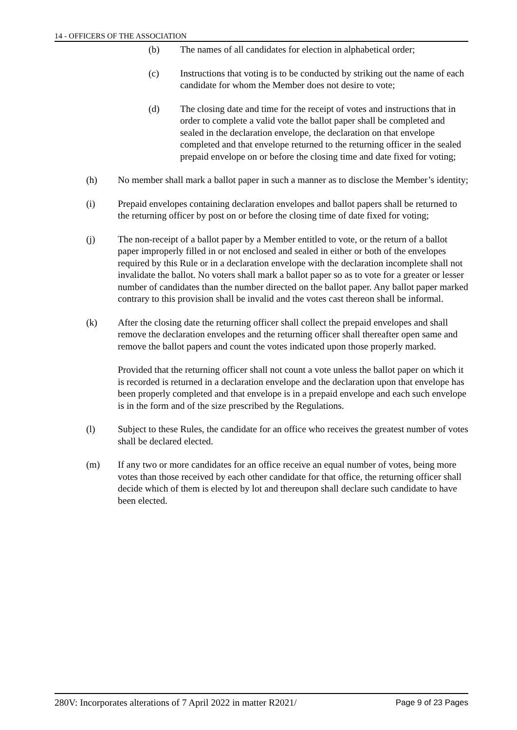14 - OFFICERS OF THE ASSOCIATION
(b) The names of all candidates for election in alphabetical order;
(c) Instructions that voting is to be conducted by striking out the name of each candidate for whom the Member does not desire to vote;
(d) The closing date and time for the receipt of votes and instructions that in order to complete a valid vote the ballot paper shall be completed and sealed in the declaration envelope, the declaration on that envelope completed and that envelope returned to the returning officer in the sealed prepaid envelope on or before the closing time and date fixed for voting;
(h) No member shall mark a ballot paper in such a manner as to disclose the Member’s identity;
(i) Prepaid envelopes containing declaration envelopes and ballot papers shall be returned to the returning officer by post on or before the closing time of date fixed for voting;
(j) The non-receipt of a ballot paper by a Member entitled to vote, or the return of a ballot paper improperly filled in or not enclosed and sealed in either or both of the envelopes required by this Rule or in a declaration envelope with the declaration incomplete shall not invalidate the ballot. No voters shall mark a ballot paper so as to vote for a greater or lesser number of candidates than the number directed on the ballot paper. Any ballot paper marked contrary to this provision shall be invalid and the votes cast thereon shall be informal.
(k) After the closing date the returning officer shall collect the prepaid envelopes and shall remove the declaration envelopes and the returning officer shall thereafter open same and remove the ballot papers and count the votes indicated upon those properly marked.
Provided that the returning officer shall not count a vote unless the ballot paper on which it is recorded is returned in a declaration envelope and the declaration upon that envelope has been properly completed and that envelope is in a prepaid envelope and each such envelope is in the form and of the size prescribed by the Regulations.
(l) Subject to these Rules, the candidate for an office who receives the greatest number of votes shall be declared elected.
(m) If any two or more candidates for an office receive an equal number of votes, being more votes than those received by each other candidate for that office, the returning officer shall decide which of them is elected by lot and thereupon shall declare such candidate to have been elected.
280V: Incorporates alterations of 7 April 2022 in matter R2021/ Page 9 of 23 Pages